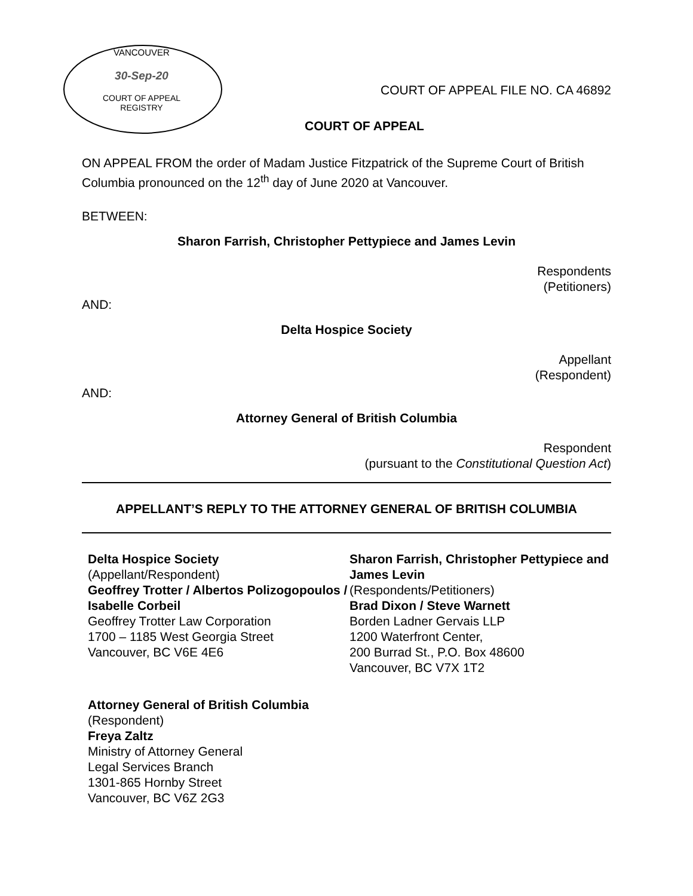VANCOUVER
30-Sep-20
COURT OF APPEAL
REGISTRY
COURT OF APPEAL FILE NO. CA 46892
COURT OF APPEAL
ON APPEAL FROM the order of Madam Justice Fitzpatrick of the Supreme Court of British Columbia pronounced on the 12<sup>th</sup> day of June 2020 at Vancouver.
BETWEEN:
Sharon Farrish, Christopher Pettypiece and James Levin
Respondents
(Petitioners)
AND:
Delta Hospice Society
Appellant
(Respondent)
AND:
Attorney General of British Columbia
Respondent
(pursuant to the Constitutional Question Act)
APPELLANT’S REPLY TO THE ATTORNEY GENERAL OF BRITISH COLUMBIA
Delta Hospice Society
(Appellant/Respondent)
Geoffrey Trotter / Albertos Polizogopoulos / Isabelle Corbeil
Geoffrey Trotter Law Corporation
1700 – 1185 West Georgia Street
Vancouver, BC V6E 4E6
Sharon Farrish, Christopher Pettypiece and James Levin
(Respondents/Petitioners)
Brad Dixon / Steve Warnett
Borden Ladner Gervais LLP
1200 Waterfront Center,
200 Burrad St., P.O. Box 48600
Vancouver, BC V7X 1T2
Attorney General of British Columbia
(Respondent)
Freya Zaltz
Ministry of Attorney General
Legal Services Branch
1301-865 Hornby Street
Vancouver, BC V6Z 2G3